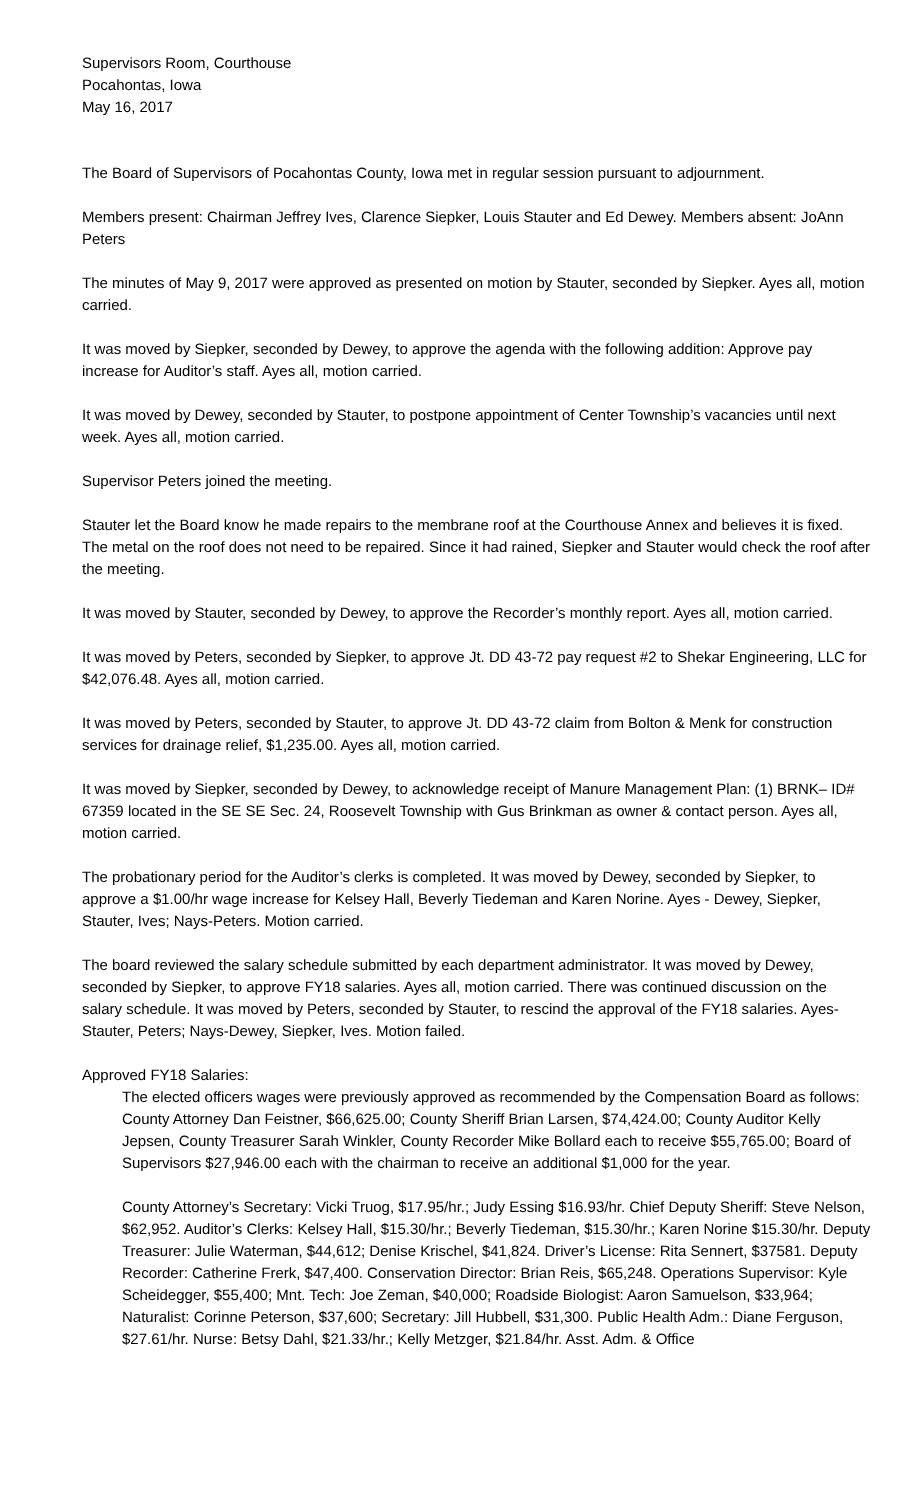Supervisors Room, Courthouse
Pocahontas, Iowa
May 16, 2017
The Board of Supervisors of Pocahontas County, Iowa met in regular session pursuant to adjournment.
Members present: Chairman Jeffrey Ives, Clarence Siepker, Louis Stauter and Ed Dewey. Members absent: JoAnn Peters
The minutes of May 9, 2017 were approved as presented on motion by Stauter, seconded by Siepker. Ayes all, motion carried.
It was moved by Siepker, seconded by Dewey, to approve the agenda with the following addition: Approve pay increase for Auditor’s staff. Ayes all, motion carried.
It was moved by Dewey, seconded by Stauter, to postpone appointment of Center Township’s vacancies until next week. Ayes all, motion carried.
Supervisor Peters joined the meeting.
Stauter let the Board know he made repairs to the membrane roof at the Courthouse Annex and believes it is fixed. The metal on the roof does not need to be repaired. Since it had rained, Siepker and Stauter would check the roof after the meeting.
It was moved by Stauter, seconded by Dewey, to approve the Recorder’s monthly report. Ayes all, motion carried.
It was moved by Peters, seconded by Siepker, to approve Jt. DD 43-72 pay request #2 to Shekar Engineering, LLC for $42,076.48. Ayes all, motion carried.
It was moved by Peters, seconded by Stauter, to approve Jt. DD 43-72 claim from Bolton & Menk for construction services for drainage relief, $1,235.00. Ayes all, motion carried.
It was moved by Siepker, seconded by Dewey, to acknowledge receipt of Manure Management Plan: (1) BRNK– ID# 67359 located in the SE SE Sec. 24, Roosevelt Township with Gus Brinkman as owner & contact person. Ayes all, motion carried.
The probationary period for the Auditor’s clerks is completed. It was moved by Dewey, seconded by Siepker, to approve a $1.00/hr wage increase for Kelsey Hall, Beverly Tiedeman and Karen Norine. Ayes - Dewey, Siepker, Stauter, Ives; Nays-Peters. Motion carried.
The board reviewed the salary schedule submitted by each department administrator. It was moved by Dewey, seconded by Siepker, to approve FY18 salaries. Ayes all, motion carried. There was continued discussion on the salary schedule. It was moved by Peters, seconded by Stauter, to rescind the approval of the FY18 salaries. Ayes-Stauter, Peters; Nays-Dewey, Siepker, Ives. Motion failed.
Approved FY18 Salaries:
The elected officers wages were previously approved as recommended by the Compensation Board as follows: County Attorney Dan Feistner, $66,625.00; County Sheriff Brian Larsen, $74,424.00; County Auditor Kelly Jepsen, County Treasurer Sarah Winkler, County Recorder Mike Bollard each to receive $55,765.00; Board of Supervisors $27,946.00 each with the chairman to receive an additional $1,000 for the year.
County Attorney’s Secretary: Vicki Truog, $17.95/hr.; Judy Essing $16.93/hr. Chief Deputy Sheriff: Steve Nelson, $62,952. Auditor’s Clerks: Kelsey Hall, $15.30/hr.; Beverly Tiedeman, $15.30/hr.; Karen Norine $15.30/hr. Deputy Treasurer: Julie Waterman, $44,612; Denise Krischel, $41,824. Driver’s License: Rita Sennert, $37581. Deputy Recorder: Catherine Frerk, $47,400. Conservation Director: Brian Reis, $65,248. Operations Supervisor: Kyle Scheidegger, $55,400; Mnt. Tech: Joe Zeman, $40,000; Roadside Biologist: Aaron Samuelson, $33,964; Naturalist: Corinne Peterson, $37,600; Secretary: Jill Hubbell, $31,300. Public Health Adm.: Diane Ferguson, $27.61/hr. Nurse: Betsy Dahl, $21.33/hr.; Kelly Metzger, $21.84/hr. Asst. Adm. & Office